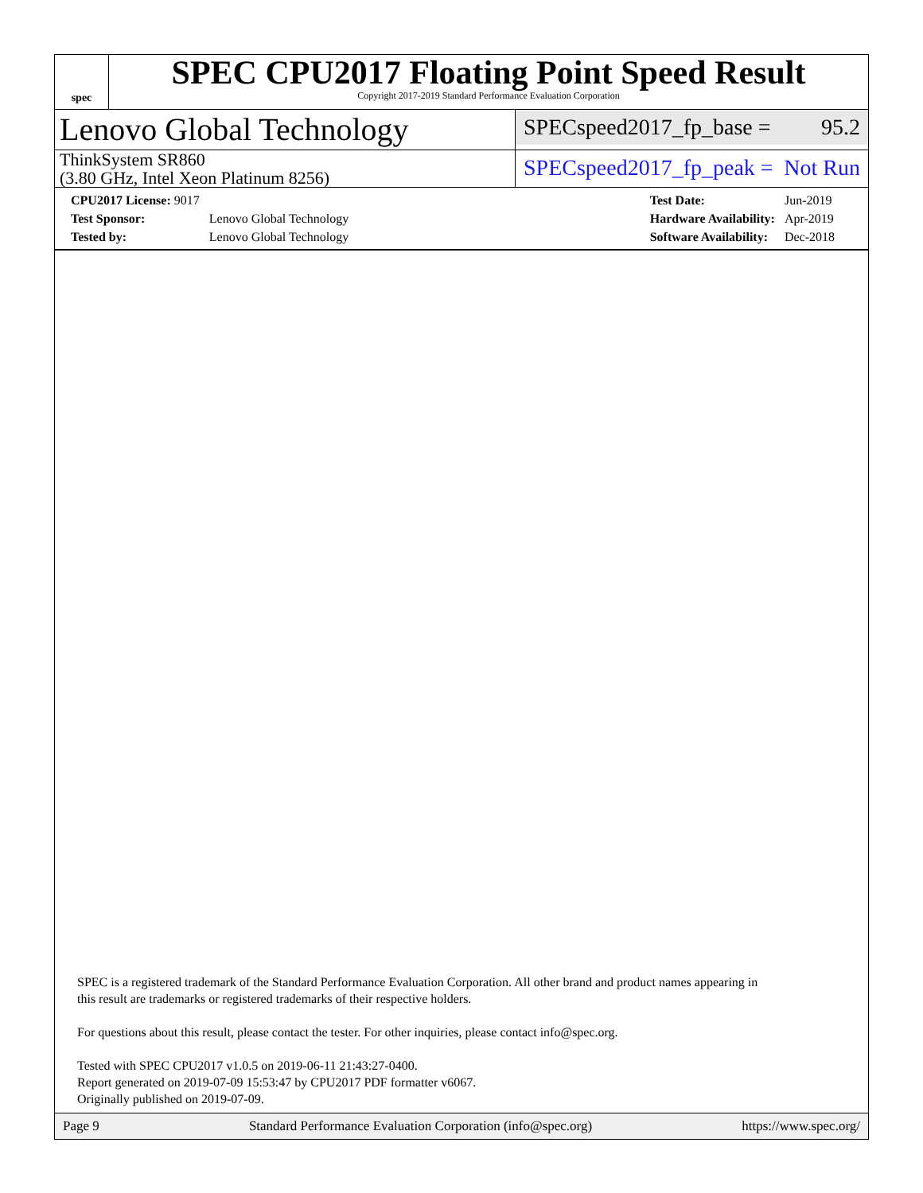spec
SPEC CPU2017 Floating Point Speed Result
Copyright 2017-2019 Standard Performance Evaluation Corporation
Lenovo Global Technology
SPECspeed2017_fp_base = 95.2
ThinkSystem SR860
(3.80 GHz, Intel Xeon Platinum 8256)
SPECspeed2017_fp_peak = Not Run
| CPU2017 License: 9017 | |
| Test Sponsor: | Lenovo Global Technology |
| Tested by: | Lenovo Global Technology |
| Test Date: | Jun-2019 |
| Hardware Availability: | Apr-2019 |
| Software Availability: | Dec-2018 |
SPEC is a registered trademark of the Standard Performance Evaluation Corporation. All other brand and product names appearing in
this result are trademarks or registered trademarks of their respective holders.
For questions about this result, please contact the tester. For other inquiries, please contact info@spec.org.
Tested with SPEC CPU2017 v1.0.5 on 2019-06-11 21:43:27-0400.
Report generated on 2019-07-09 15:53:47 by CPU2017 PDF formatter v6067.
Originally published on 2019-07-09.
Page 9 Standard Performance Evaluation Corporation (info@spec.org) https://www.spec.org/